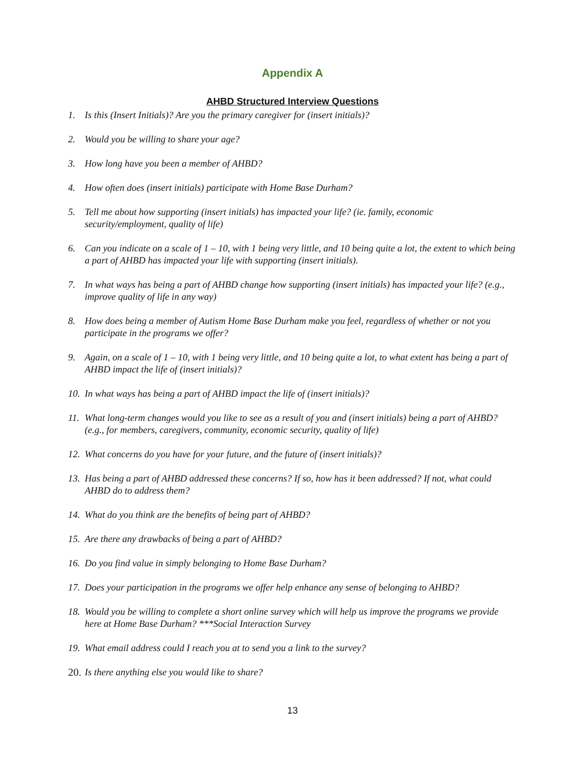Appendix A
AHBD Structured Interview Questions
1. Is this (Insert Initials)? Are you the primary caregiver for (insert initials)?
2. Would you be willing to share your age?
3. How long have you been a member of AHBD?
4. How often does (insert initials) participate with Home Base Durham?
5. Tell me about how supporting (insert initials) has impacted your life? (ie. family, economic security/employment, quality of life)
6. Can you indicate on a scale of 1 – 10, with 1 being very little, and 10 being quite a lot, the extent to which being a part of AHBD has impacted your life with supporting (insert initials).
7. In what ways has being a part of AHBD change how supporting (insert initials) has impacted your life? (e.g., improve quality of life in any way)
8. How does being a member of Autism Home Base Durham make you feel, regardless of whether or not you participate in the programs we offer?
9. Again, on a scale of 1 – 10, with 1 being very little, and 10 being quite a lot, to what extent has being a part of AHBD impact the life of (insert initials)?
10. In what ways has being a part of AHBD impact the life of (insert initials)?
11. What long-term changes would you like to see as a result of you and (insert initials) being a part of AHBD? (e.g., for members, caregivers, community, economic security, quality of life)
12. What concerns do you have for your future, and the future of (insert initials)?
13. Has being a part of AHBD addressed these concerns? If so, how has it been addressed? If not, what could AHBD do to address them?
14. What do you think are the benefits of being part of AHBD?
15. Are there any drawbacks of being a part of AHBD?
16. Do you find value in simply belonging to Home Base Durham?
17. Does your participation in the programs we offer help enhance any sense of belonging to AHBD?
18. Would you be willing to complete a short online survey which will help us improve the programs we provide here at Home Base Durham? ***Social Interaction Survey
19. What email address could I reach you at to send you a link to the survey?
20. Is there anything else you would like to share?
13